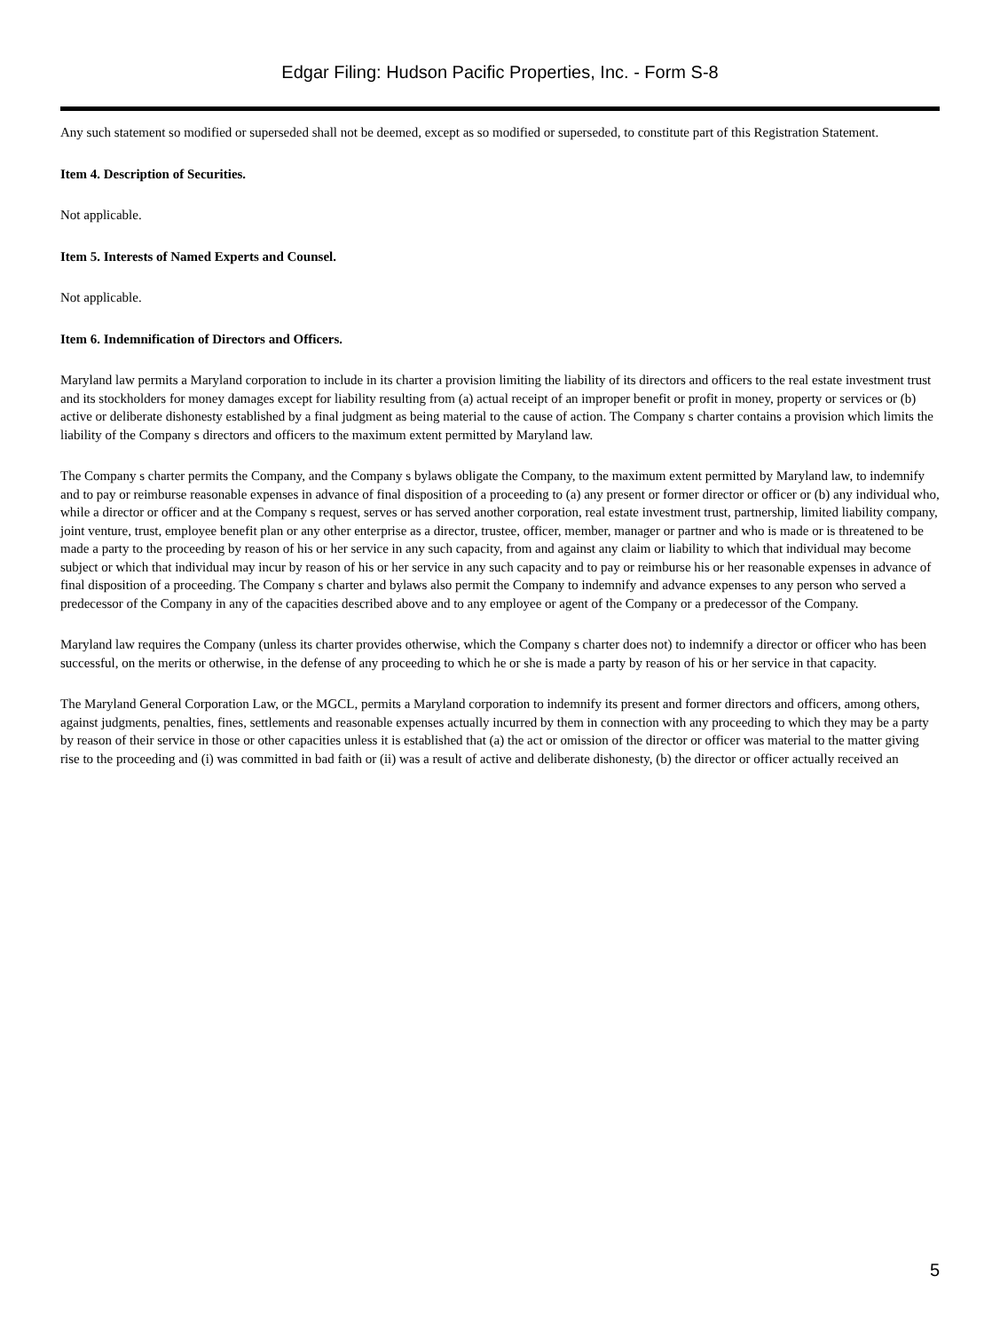Edgar Filing: Hudson Pacific Properties, Inc. - Form S-8
Any such statement so modified or superseded shall not be deemed, except as so modified or superseded, to constitute part of this Registration Statement.
Item 4. Description of Securities.
Not applicable.
Item 5. Interests of Named Experts and Counsel.
Not applicable.
Item 6. Indemnification of Directors and Officers.
Maryland law permits a Maryland corporation to include in its charter a provision limiting the liability of its directors and officers to the real estate investment trust and its stockholders for money damages except for liability resulting from (a) actual receipt of an improper benefit or profit in money, property or services or (b) active or deliberate dishonesty established by a final judgment as being material to the cause of action. The Company s charter contains a provision which limits the liability of the Company s directors and officers to the maximum extent permitted by Maryland law.
The Company s charter permits the Company, and the Company s bylaws obligate the Company, to the maximum extent permitted by Maryland law, to indemnify and to pay or reimburse reasonable expenses in advance of final disposition of a proceeding to (a) any present or former director or officer or (b) any individual who, while a director or officer and at the Company s request, serves or has served another corporation, real estate investment trust, partnership, limited liability company, joint venture, trust, employee benefit plan or any other enterprise as a director, trustee, officer, member, manager or partner and who is made or is threatened to be made a party to the proceeding by reason of his or her service in any such capacity, from and against any claim or liability to which that individual may become subject or which that individual may incur by reason of his or her service in any such capacity and to pay or reimburse his or her reasonable expenses in advance of final disposition of a proceeding. The Company s charter and bylaws also permit the Company to indemnify and advance expenses to any person who served a predecessor of the Company in any of the capacities described above and to any employee or agent of the Company or a predecessor of the Company.
Maryland law requires the Company (unless its charter provides otherwise, which the Company s charter does not) to indemnify a director or officer who has been successful, on the merits or otherwise, in the defense of any proceeding to which he or she is made a party by reason of his or her service in that capacity.
The Maryland General Corporation Law, or the MGCL, permits a Maryland corporation to indemnify its present and former directors and officers, among others, against judgments, penalties, fines, settlements and reasonable expenses actually incurred by them in connection with any proceeding to which they may be a party by reason of their service in those or other capacities unless it is established that (a) the act or omission of the director or officer was material to the matter giving rise to the proceeding and (i) was committed in bad faith or (ii) was a result of active and deliberate dishonesty, (b) the director or officer actually received an
5